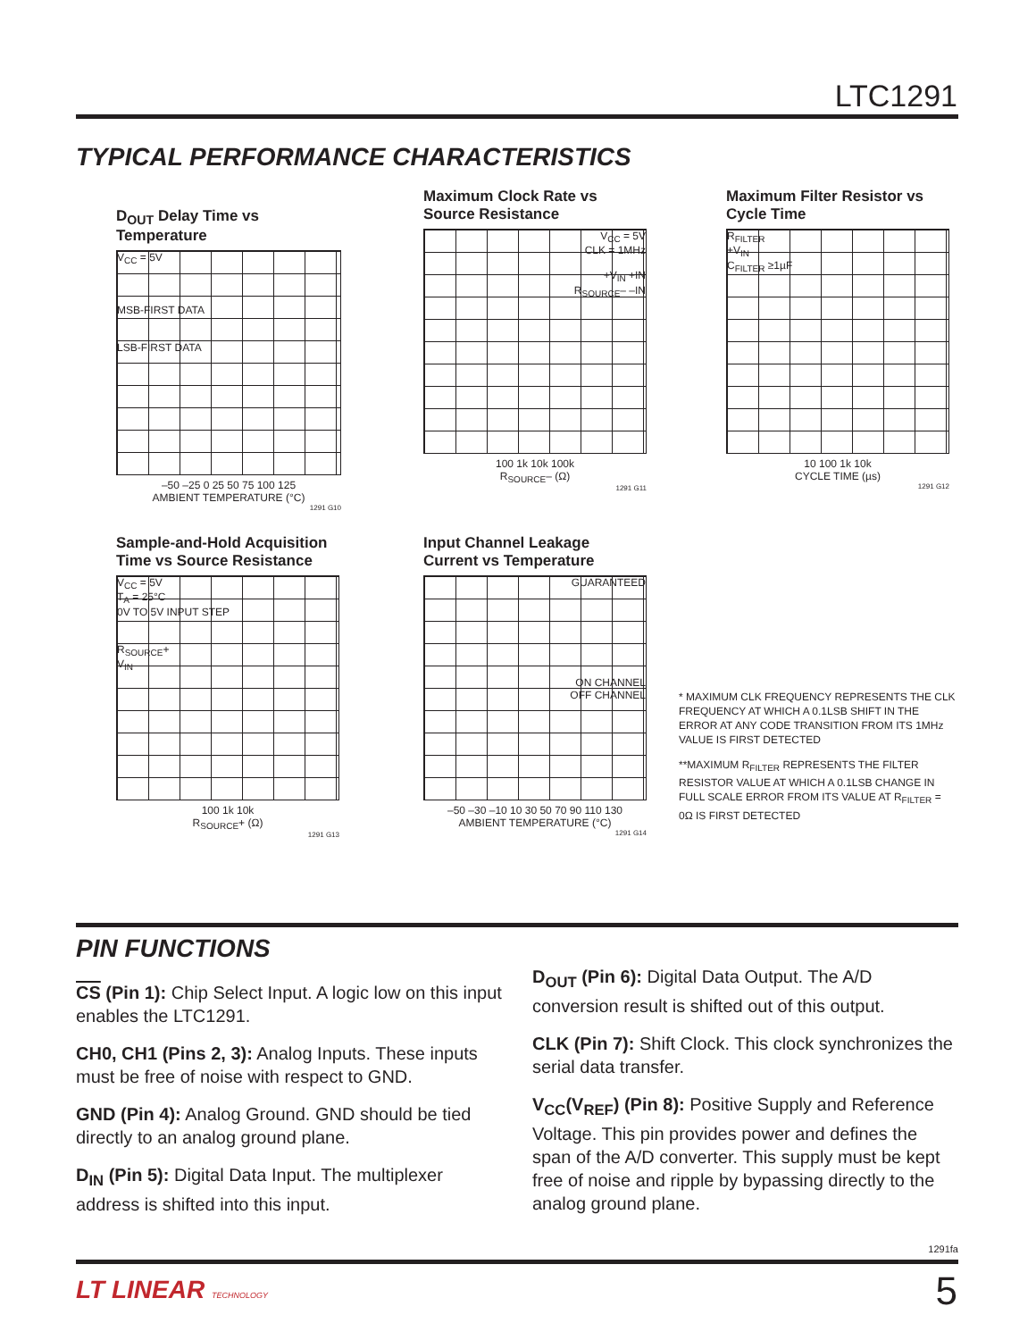LTC1291
TYPICAL PERFORMANCE CHARACTERISTICS
D<sub>OUT</sub> Delay Time vs Temperature
V<sub>CC</sub> = 5V
MSB-FIRST DATA
LSB-FIRST DATA
–50 –25 0 25 50 75 100 125
AMBIENT TEMPERATURE (°C)
1291 G10
Maximum Clock Rate vs Source Resistance
V<sub>CC</sub> = 5V
CLK = 1MHz
+V<sub>IN</sub> +IN
R<sub>SOURCE</sub>– –IN
100 1k 10k 100k
R<sub>SOURCE</sub>– (Ω)
1291 G11
Maximum Filter Resistor vs Cycle Time
R<sub>FILTER</sub>
+V<sub>IN</sub>
C<sub>FILTER</sub> ≥1µF
10 100 1k 10k
CYCLE TIME (µs)
1291 G12
Sample-and-Hold Acquisition Time vs Source Resistance
V<sub>CC</sub> = 5V
T<sub>A</sub> = 25°C
0V TO 5V INPUT STEP
R<sub>SOURCE</sub>+
V<sub>IN</sub>
100 1k 10k
R<sub>SOURCE</sub>+ (Ω)
1291 G13
Input Channel Leakage Current vs Temperature
GUARANTEED
ON CHANNEL
OFF CHANNEL
–50 –30 –10 10 30 50 70 90 110 130
AMBIENT TEMPERATURE (°C)
1291 G14
* MAXIMUM CLK FREQUENCY REPRESENTS THE CLK FREQUENCY AT WHICH A 0.1LSB SHIFT IN THE ERROR AT ANY CODE TRANSITION FROM ITS 1MHz VALUE IS FIRST DETECTED
**MAXIMUM R<sub>FILTER</sub> REPRESENTS THE FILTER RESISTOR VALUE AT WHICH A 0.1LSB CHANGE IN FULL SCALE ERROR FROM ITS VALUE AT R<sub>FILTER</sub> = 0Ω IS FIRST DETECTED
PIN FUNCTIONS
CS (Pin 1): Chip Select Input. A logic low on this input enables the LTC1291.
CH0, CH1 (Pins 2, 3): Analog Inputs. These inputs must be free of noise with respect to GND.
GND (Pin 4): Analog Ground. GND should be tied directly to an analog ground plane.
D<sub>IN</sub> (Pin 5): Digital Data Input. The multiplexer address is shifted into this input.
D<sub>OUT</sub> (Pin 6): Digital Data Output. The A/D conversion result is shifted out of this output.
CLK (Pin 7): Shift Clock. This clock synchronizes the serial data transfer.
V<sub>CC</sub>(V<sub>REF</sub>) (Pin 8): Positive Supply and Reference Voltage. This pin provides power and defines the span of the A/D converter. This supply must be kept free of noise and ripple by bypassing directly to the analog ground plane.
1291fa
LT LINEAR TECHNOLOGY 5